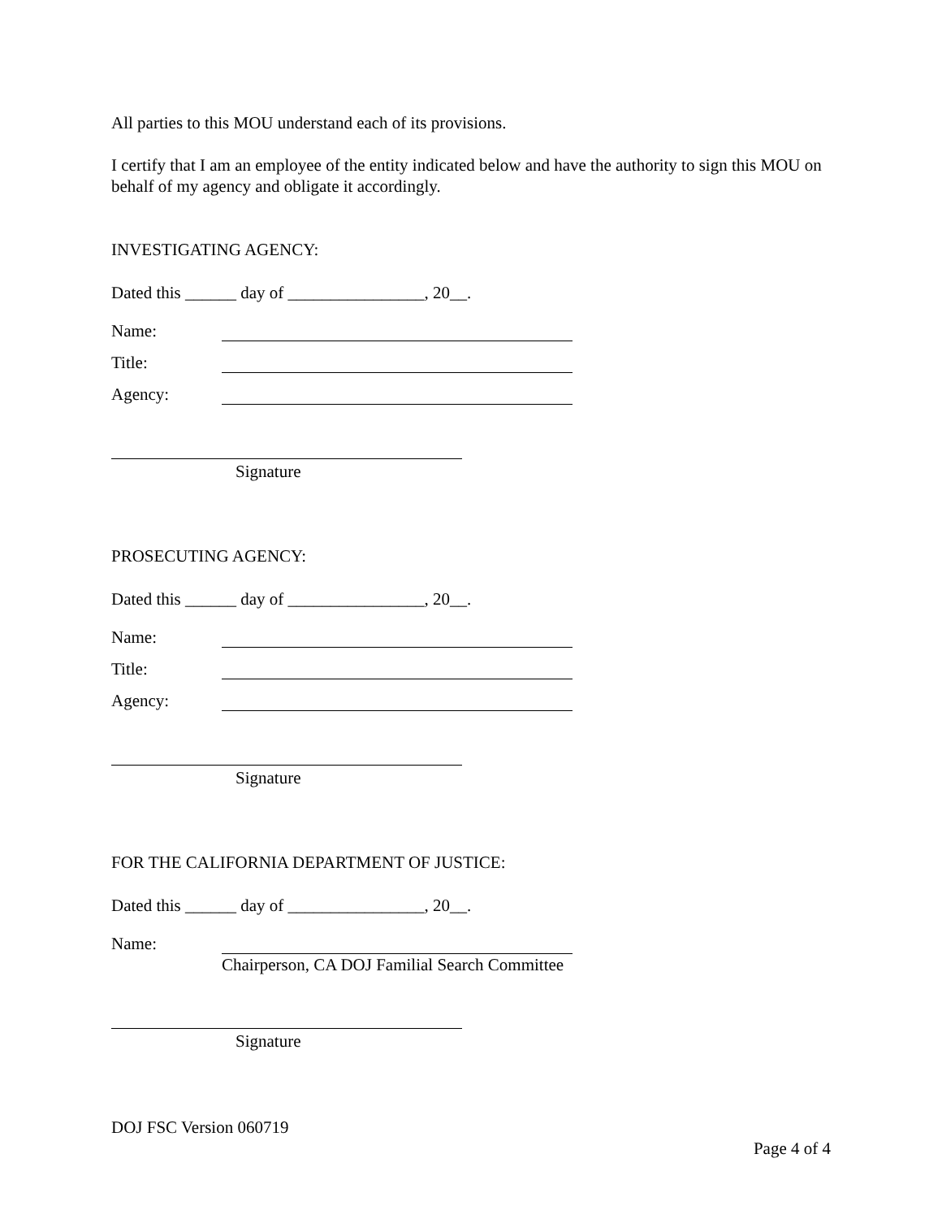All parties to this MOU understand each of its provisions.
I certify that I am an employee of the entity indicated below and have the authority to sign this MOU on behalf of my agency and obligate it accordingly.
INVESTIGATING AGENCY:
Dated this ______ day of ________________, 20__.
Name:
Title:
Agency:
Signature
PROSECUTING AGENCY:
Dated this ______ day of ________________, 20__.
Name:
Title:
Agency:
Signature
FOR THE CALIFORNIA DEPARTMENT OF JUSTICE:
Dated this ______ day of ________________, 20__.
Name:
Chairperson, CA DOJ Familial Search Committee
Signature
DOJ FSC Version 060719
Page 4 of 4